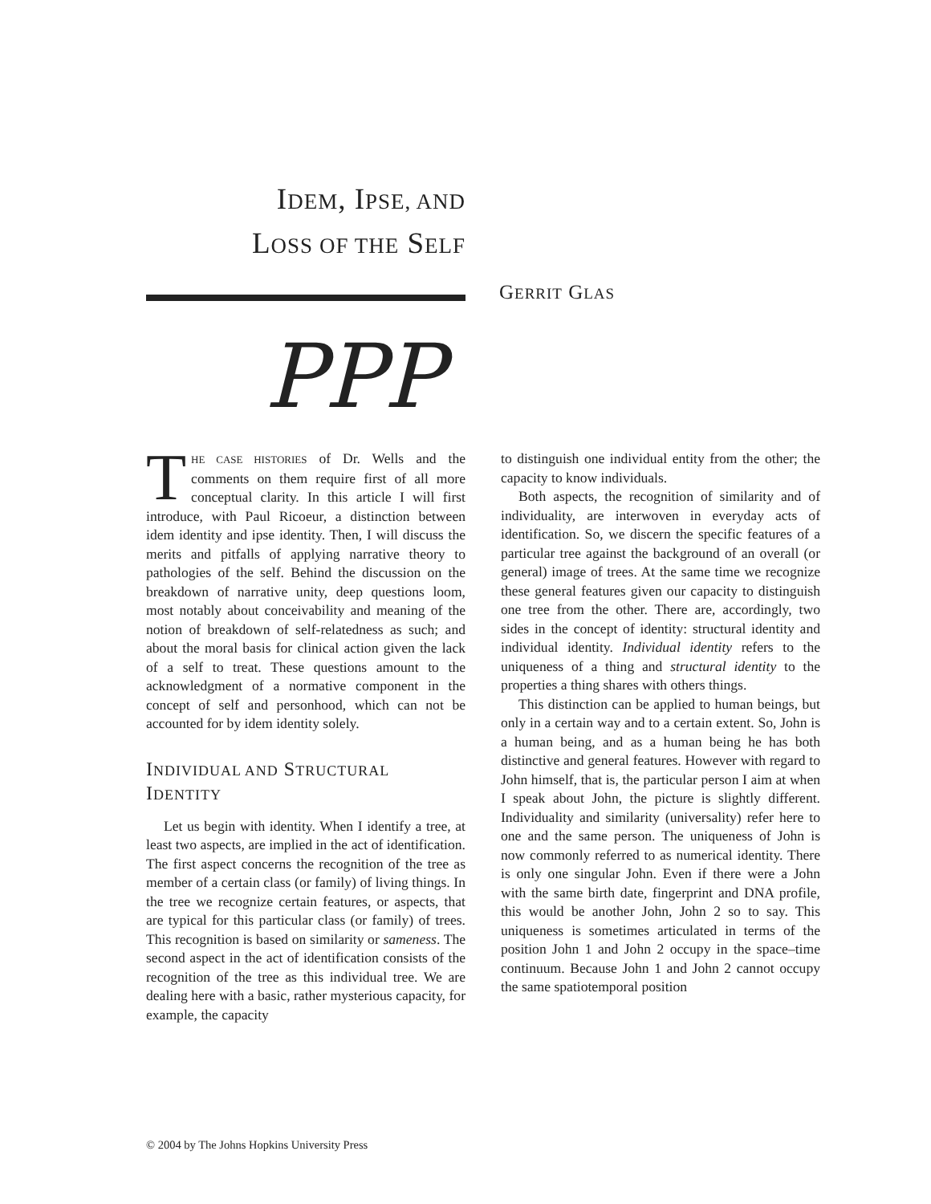IDEM, IPSE, AND
LOSS OF THE SELF
GERRIT GLAS
PPP
THE CASE HISTORIES of Dr. Wells and the comments on them require first of all more conceptual clarity. In this article I will first introduce, with Paul Ricoeur, a distinction between idem identity and ipse identity. Then, I will discuss the merits and pitfalls of applying narrative theory to pathologies of the self. Behind the discussion on the breakdown of narrative unity, deep questions loom, most notably about conceivability and meaning of the notion of breakdown of self-relatedness as such; and about the moral basis for clinical action given the lack of a self to treat. These questions amount to the acknowledgment of a normative component in the concept of self and personhood, which can not be accounted for by idem identity solely.
INDIVIDUAL AND STRUCTURAL
IDENTITY
Let us begin with identity. When I identify a tree, at least two aspects, are implied in the act of identification. The first aspect concerns the recognition of the tree as member of a certain class (or family) of living things. In the tree we recognize certain features, or aspects, that are typical for this particular class (or family) of trees. This recognition is based on similarity or sameness. The second aspect in the act of identification consists of the recognition of the tree as this individual tree. We are dealing here with a basic, rather mysterious capacity, for example, the capacity
to distinguish one individual entity from the other; the capacity to know individuals.
Both aspects, the recognition of similarity and of individuality, are interwoven in everyday acts of identification. So, we discern the specific features of a particular tree against the background of an overall (or general) image of trees. At the same time we recognize these general features given our capacity to distinguish one tree from the other. There are, accordingly, two sides in the concept of identity: structural identity and individual identity. Individual identity refers to the uniqueness of a thing and structural identity to the properties a thing shares with others things.
This distinction can be applied to human beings, but only in a certain way and to a certain extent. So, John is a human being, and as a human being he has both distinctive and general features. However with regard to John himself, that is, the particular person I aim at when I speak about John, the picture is slightly different. Individuality and similarity (universality) refer here to one and the same person. The uniqueness of John is now commonly referred to as numerical identity. There is only one singular John. Even if there were a John with the same birth date, fingerprint and DNA profile, this would be another John, John 2 so to say. This uniqueness is sometimes articulated in terms of the position John 1 and John 2 occupy in the space–time continuum. Because John 1 and John 2 cannot occupy the same spatiotemporal position
© 2004 by The Johns Hopkins University Press